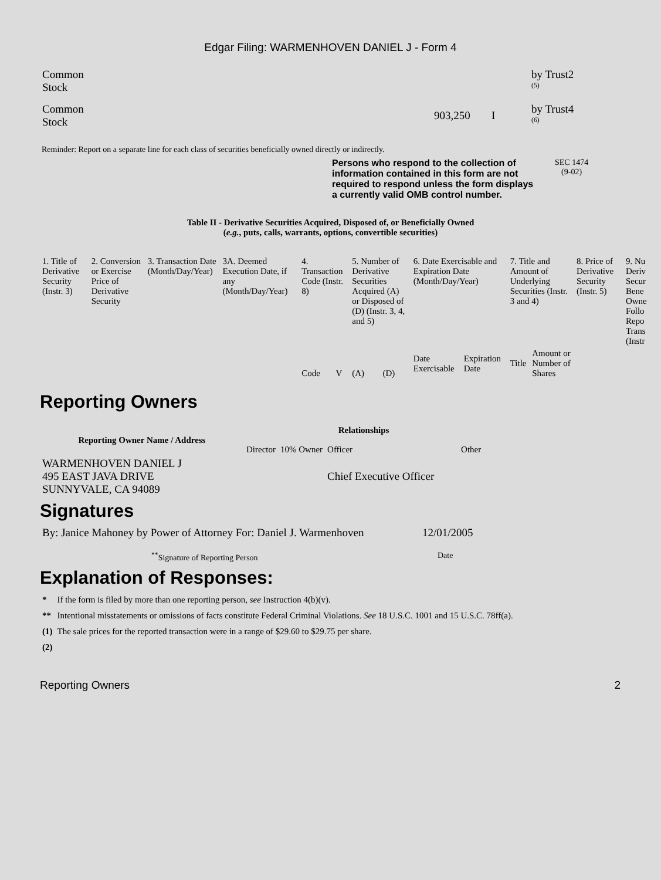Edgar Filing: WARMENHOVEN DANIEL J - Form 4
| Common Stock | | | by Trust2 <sup>(5)</sup> |
| Common Stock | 903,250 | I | by Trust4 <sup>(6)</sup> |
Reminder: Report on a separate line for each class of securities beneficially owned directly or indirectly.
Persons who respond to the collection of information contained in this form are not required to respond unless the form displays a currently valid OMB control number.
SEC 1474
(9-02)
Table II - Derivative Securities Acquired, Disposed of, or Beneficially Owned
(e.g., puts, calls, warrants, options, convertible securities)
| 1. Title of Derivative Security (Instr. 3) | 2. Conversion or Exercise Price of Derivative Security | 3. Transaction Date (Month/Day/Year) | 3A. Deemed Execution Date, if any (Month/Day/Year) | 4. Transaction Code (Instr. 8) | | 5. Number of Derivative Securities Acquired (A) or Disposed of (D) (Instr. 3, 4, and 5) | | 6. Date Exercisable and Expiration Date (Month/Day/Year) | | 7. Title and Amount of Underlying Securities (Instr. 3 and 4) | | 8. Price of Derivative Security (Instr. 5) | 9. Nu Deriv Secur Bene Owne Follo Repo Trans (Instr |
| | | | | Code | V | (A) | (D) | Date Exercisable | Expiration Date | Title | Amount or Number of Shares | | |
Reporting Owners
| Reporting Owner Name / Address | Relationships | | | |
| --- | --- | --- | --- | --- |
| | Director | 10% Owner | Officer | Other |
| WARMENHOVEN DANIEL J 495 EAST JAVA DRIVE SUNNYVALE, CA 94089 | | | Chief Executive Officer | |
Signatures
| By: Janice Mahoney by Power of Attorney For: Daniel J. Warmenhoven | 12/01/2005 |
| <sup>**</sup> Signature of Reporting Person | Date |
Explanation of Responses:
| * | If the form is filed by more than one reporting person, see Instruction 4(b)(v). |
| ** | Intentional misstatements or omissions of facts constitute Federal Criminal Violations. See 18 U.S.C. 1001 and 15 U.S.C. 78ff(a). |
| (1) | The sale prices for the reported transaction were in a range of $29.60 to $29.75 per share. |
| (2) | |
Reporting Owners 2